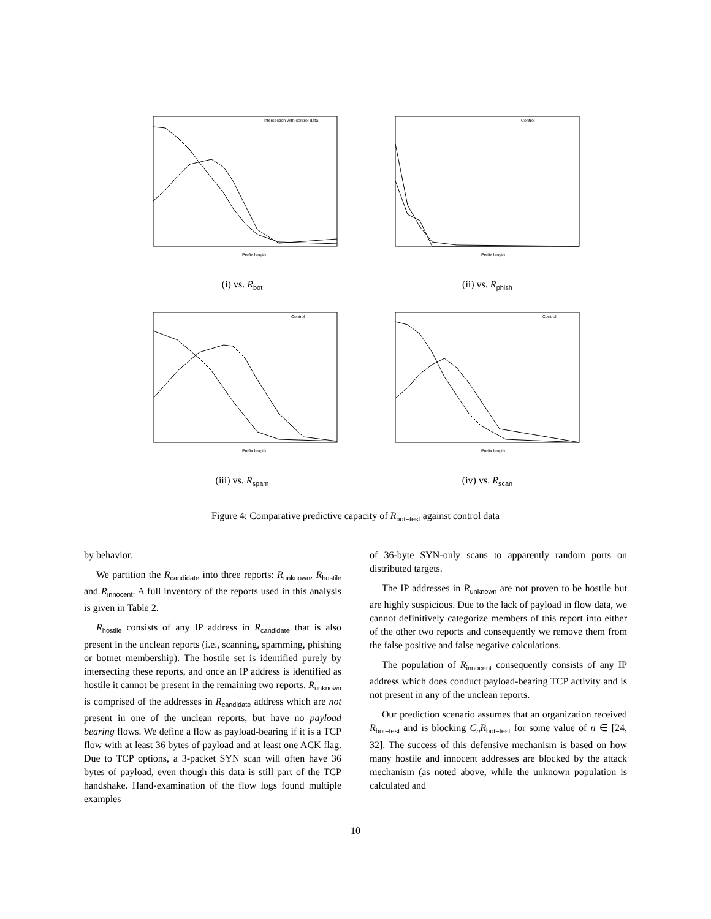Prefix length
Intersection with control data
(i) vs. R<sub>bot</sub>
Prefix length
Control
(ii) vs. R<sub>phish</sub>
Prefix length
Control
(iii) vs. R<sub>spam</sub>
Prefix length
Control
(iv) vs. R<sub>scan</sub>
Figure 4: Comparative predictive capacity of R<sub>bot−test</sub> against control data
by behavior.
We partition the R<sub>candidate</sub> into three reports: R<sub>unknown</sub>, R<sub>hostile</sub> and R<sub>innocent</sub>. A full inventory of the reports used in this analysis is given in Table 2.
R<sub>hostile</sub> consists of any IP address in R<sub>candidate</sub> that is also present in the unclean reports (i.e., scanning, spamming, phishing or botnet membership). The hostile set is identified purely by intersecting these reports, and once an IP address is identified as hostile it cannot be present in the remaining two reports. R<sub>unknown</sub> is comprised of the addresses in R<sub>candidate</sub> address which are not present in one of the unclean reports, but have no payload bearing flows. We define a flow as payload-bearing if it is a TCP flow with at least 36 bytes of payload and at least one ACK flag. Due to TCP options, a 3-packet SYN scan will often have 36 bytes of payload, even though this data is still part of the TCP handshake. Hand-examination of the flow logs found multiple examples
of 36-byte SYN-only scans to apparently random ports on distributed targets.
The IP addresses in R<sub>unknown</sub> are not proven to be hostile but are highly suspicious. Due to the lack of payload in flow data, we cannot definitively categorize members of this report into either of the other two reports and consequently we remove them from the false positive and false negative calculations.
The population of R<sub>innocent</sub> consequently consists of any IP address which does conduct payload-bearing TCP activity and is not present in any of the unclean reports.
Our prediction scenario assumes that an organization received R<sub>bot−test</sub> and is blocking C<sub>n</sub> R<sub>bot−test</sub> for some value of n ∈ [24, 32]. The success of this defensive mechanism is based on how many hostile and innocent addresses are blocked by the attack mechanism (as noted above, while the unknown population is calculated and
10